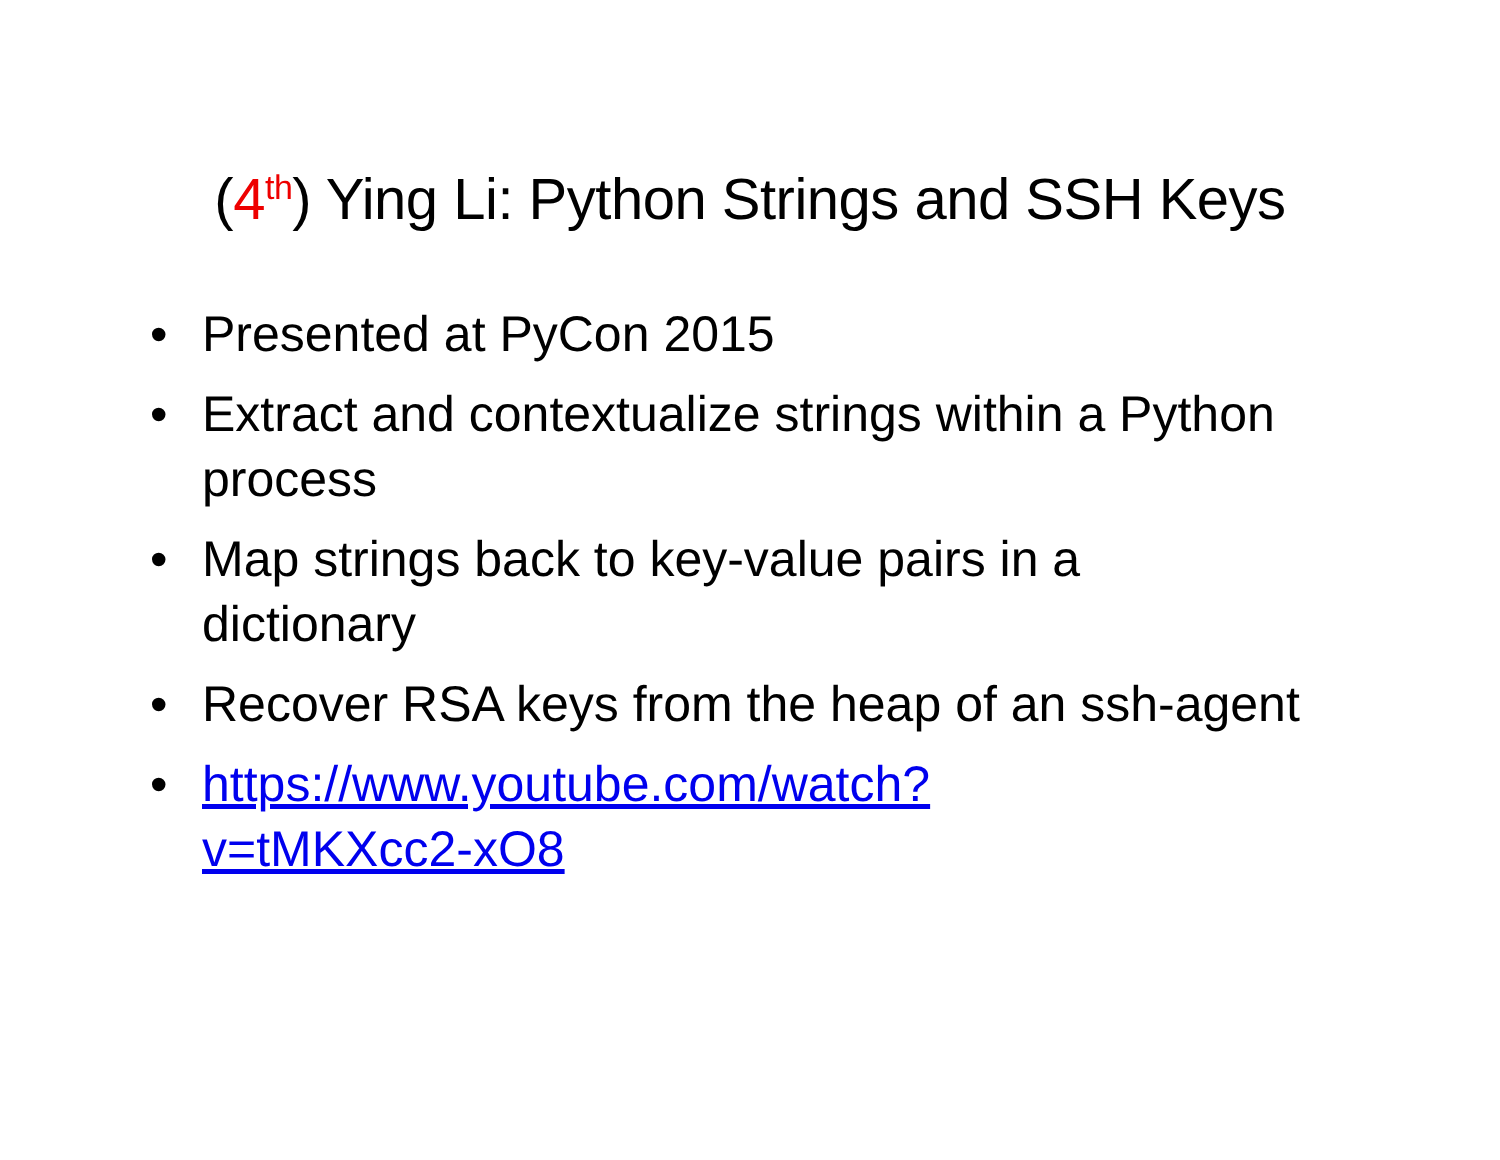(4<sup>th</sup>) Ying Li: Python Strings and SSH Keys
• Presented at PyCon 2015
• Extract and contextualize strings within a Python process
• Map strings back to key-value pairs in a dictionary
• Recover RSA keys from the heap of an ssh-agent
• https://www.youtube.com/watch?
v=tMKXcc2-xO8